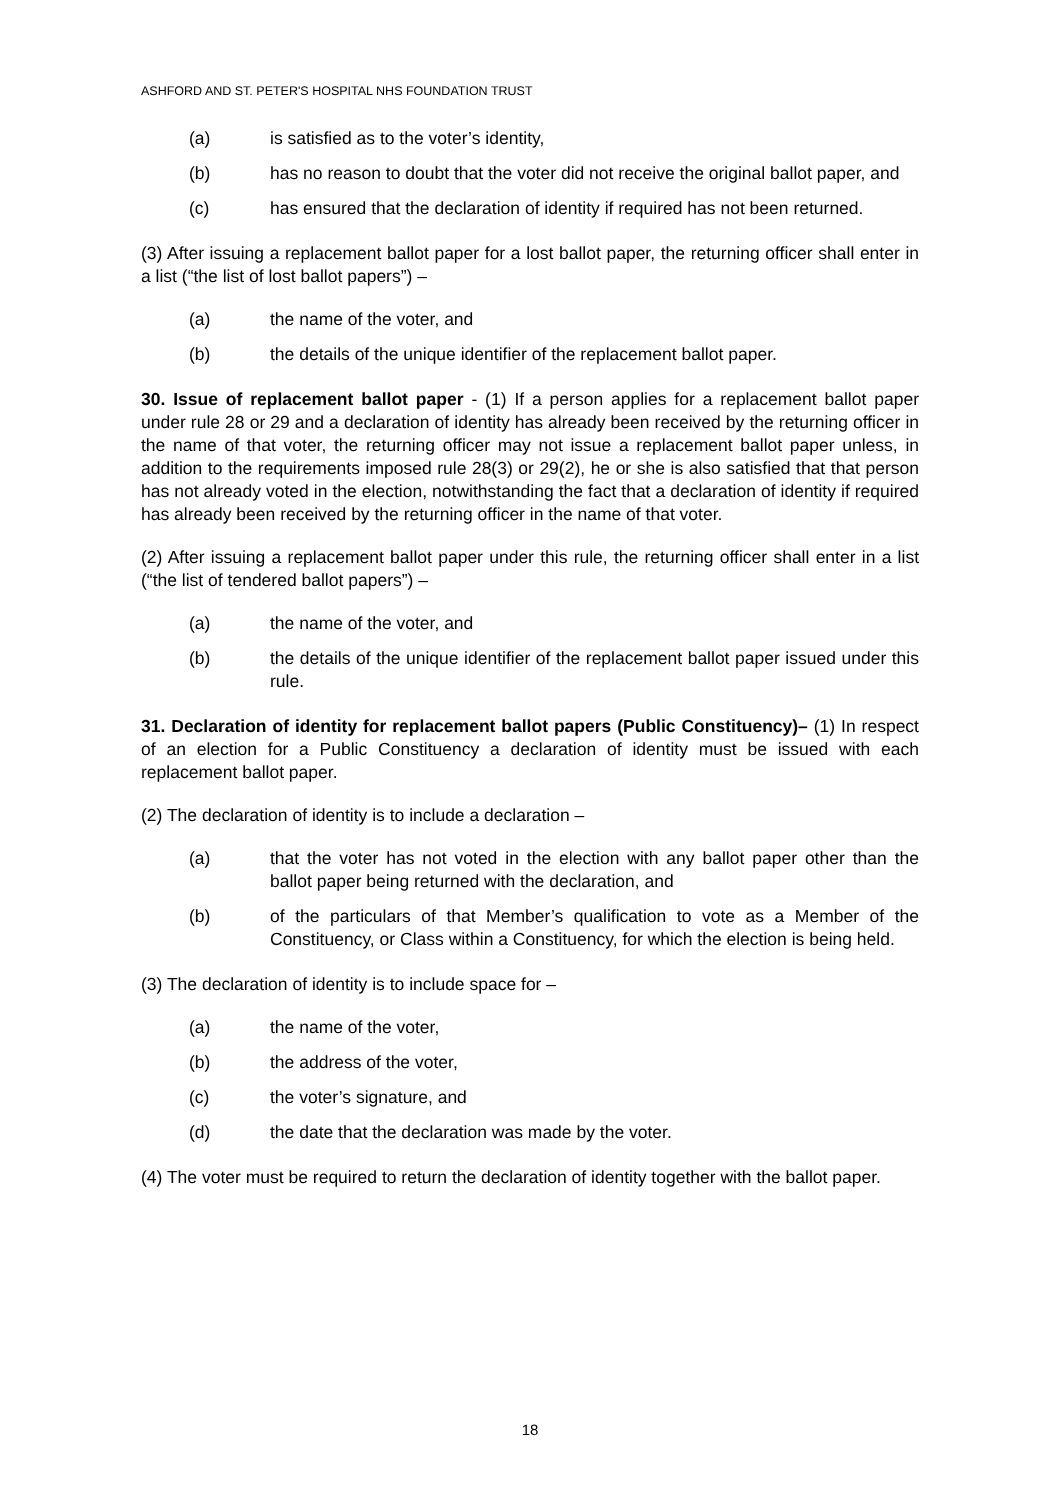ASHFORD AND ST. PETER'S HOSPITAL NHS FOUNDATION TRUST
(a) is satisfied as to the voter’s identity,
(b) has no reason to doubt that the voter did not receive the original ballot paper, and
(c) has ensured that the declaration of identity if required has not been returned.
(3) After issuing a replacement ballot paper for a lost ballot paper, the returning officer shall enter in a list (“the list of lost ballot papers”) –
(a) the name of the voter, and
(b) the details of the unique identifier of the replacement ballot paper.
30. Issue of replacement ballot paper - (1) If a person applies for a replacement ballot paper under rule 28 or 29 and a declaration of identity has already been received by the returning officer in the name of that voter, the returning officer may not issue a replacement ballot paper unless, in addition to the requirements imposed rule 28(3) or 29(2), he or she is also satisfied that that person has not already voted in the election, notwithstanding the fact that a declaration of identity if required has already been received by the returning officer in the name of that voter.
(2) After issuing a replacement ballot paper under this rule, the returning officer shall enter in a list (“the list of tendered ballot papers”) –
(a) the name of the voter, and
(b) the details of the unique identifier of the replacement ballot paper issued under this rule.
31. Declaration of identity for replacement ballot papers (Public Constituency)– (1) In respect of an election for a Public Constituency a declaration of identity must be issued with each replacement ballot paper.
(2) The declaration of identity is to include a declaration –
(a) that the voter has not voted in the election with any ballot paper other than the ballot paper being returned with the declaration, and
(b) of the particulars of that Member’s qualification to vote as a Member of the Constituency, or Class within a Constituency, for which the election is being held.
(3) The declaration of identity is to include space for –
(a) the name of the voter,
(b) the address of the voter,
(c) the voter’s signature, and
(d) the date that the declaration was made by the voter.
(4) The voter must be required to return the declaration of identity together with the ballot paper.
18